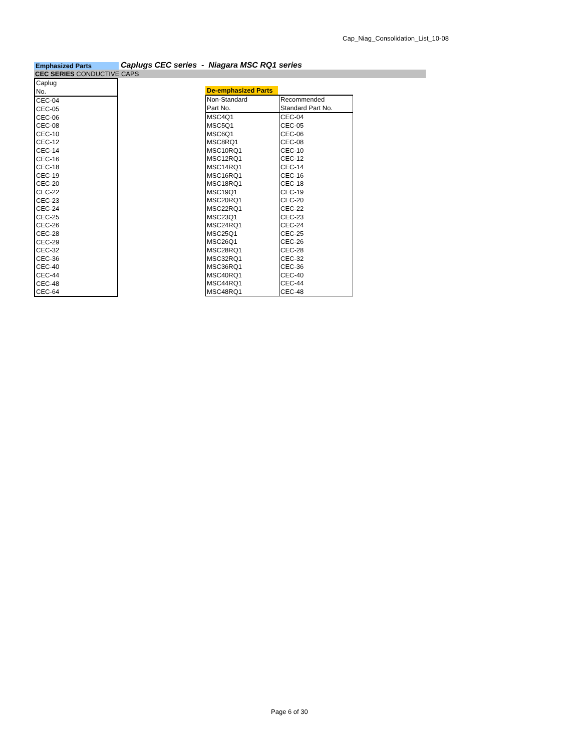Cap_Niag_Consolidation_List_10-08
Emphasized Parts
Caplugs CEC series - Niagara MSC RQ1 series
CEC SERIES CONDUCTIVE CAPS
| Caplug |
| No. |
| CEC-04 |
| CEC-05 |
| CEC-06 |
| CEC-08 |
| CEC-10 |
| CEC-12 |
| CEC-14 |
| CEC-16 |
| CEC-18 |
| CEC-19 |
| CEC-20 |
| CEC-22 |
| CEC-23 |
| CEC-24 |
| CEC-25 |
| CEC-26 |
| CEC-28 |
| CEC-29 |
| CEC-32 |
| CEC-36 |
| CEC-40 |
| CEC-44 |
| CEC-48 |
| CEC-64 |
De-emphasized Parts
| Non-Standard | Recommended |
| Part No. | Standard Part No. |
| MSC4Q1 | CEC-04 |
| MSC5Q1 | CEC-05 |
| MSC6Q1 | CEC-06 |
| MSC8RQ1 | CEC-08 |
| MSC10RQ1 | CEC-10 |
| MSC12RQ1 | CEC-12 |
| MSC14RQ1 | CEC-14 |
| MSC16RQ1 | CEC-16 |
| MSC18RQ1 | CEC-18 |
| MSC19Q1 | CEC-19 |
| MSC20RQ1 | CEC-20 |
| MSC22RQ1 | CEC-22 |
| MSC23Q1 | CEC-23 |
| MSC24RQ1 | CEC-24 |
| MSC25Q1 | CEC-25 |
| MSC26Q1 | CEC-26 |
| MSC28RQ1 | CEC-28 |
| MSC32RQ1 | CEC-32 |
| MSC36RQ1 | CEC-36 |
| MSC40RQ1 | CEC-40 |
| MSC44RQ1 | CEC-44 |
| MSC48RQ1 | CEC-48 |
Page 6 of 30